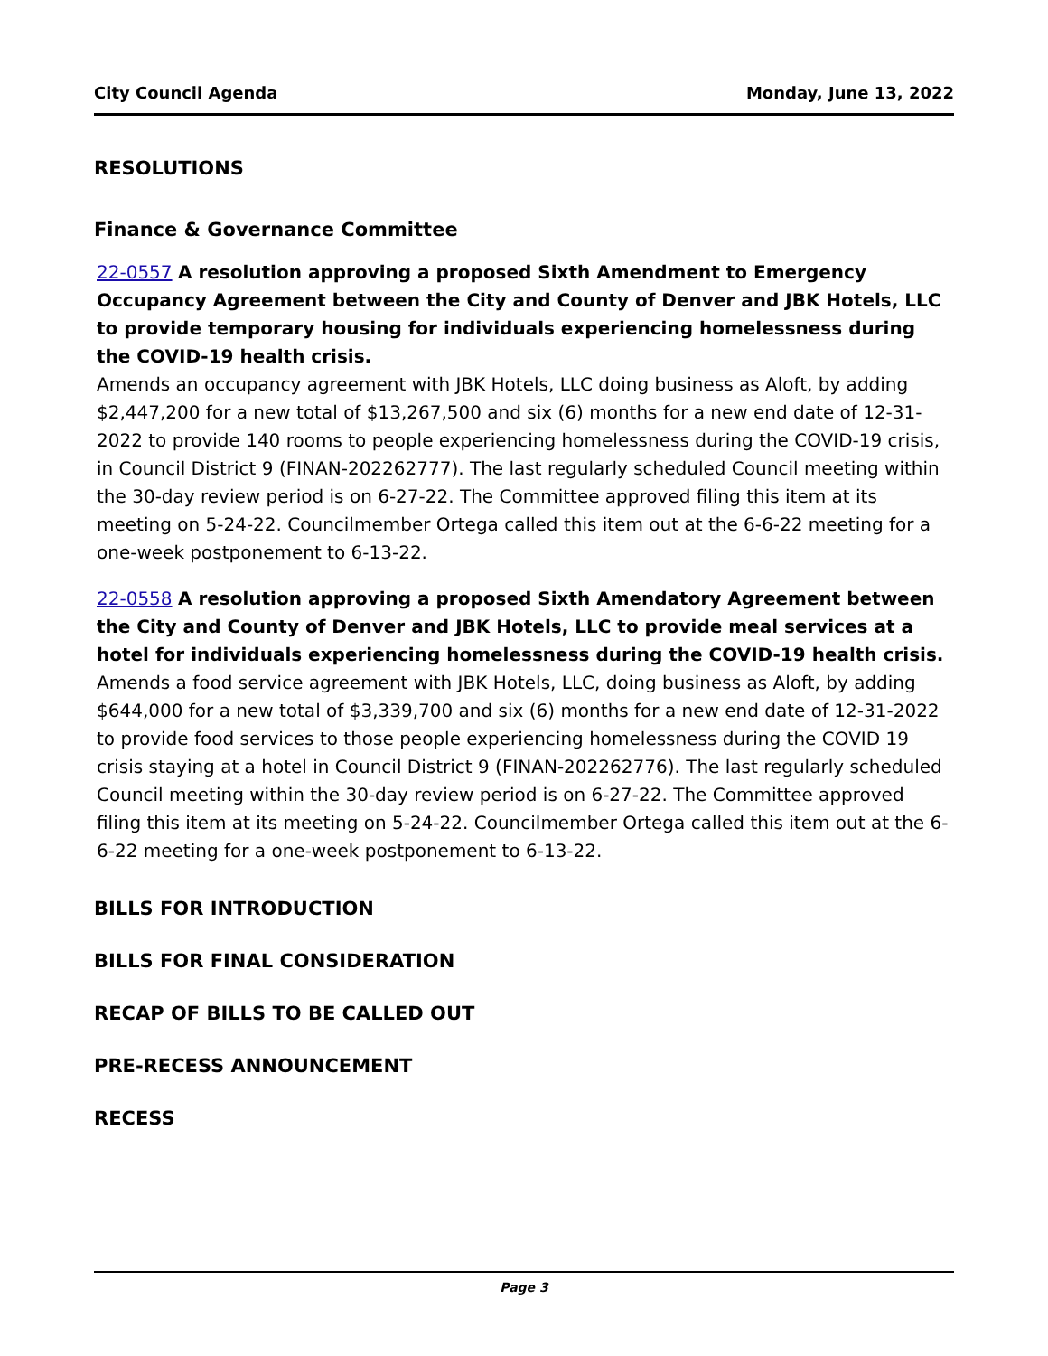City Council Agenda Monday, June 13, 2022
RESOLUTIONS
Finance & Governance Committee
22-0557 A resolution approving a proposed Sixth Amendment to Emergency Occupancy Agreement between the City and County of Denver and JBK Hotels, LLC to provide temporary housing for individuals experiencing homelessness during the COVID-19 health crisis.
Amends an occupancy agreement with JBK Hotels, LLC doing business as Aloft, by adding $2,447,200 for a new total of $13,267,500 and six (6) months for a new end date of 12-31-2022 to provide 140 rooms to people experiencing homelessness during the COVID-19 crisis, in Council District 9 (FINAN-202262777). The last regularly scheduled Council meeting within the 30-day review period is on 6-27-22. The Committee approved filing this item at its meeting on 5-24-22. Councilmember Ortega called this item out at the 6-6-22 meeting for a one-week postponement to 6-13-22.
22-0558 A resolution approving a proposed Sixth Amendatory Agreement between the City and County of Denver and JBK Hotels, LLC to provide meal services at a hotel for individuals experiencing homelessness during the COVID-19 health crisis.
Amends a food service agreement with JBK Hotels, LLC, doing business as Aloft, by adding $644,000 for a new total of $3,339,700 and six (6) months for a new end date of 12-31-2022 to provide food services to those people experiencing homelessness during the COVID 19 crisis staying at a hotel in Council District 9 (FINAN-202262776). The last regularly scheduled Council meeting within the 30-day review period is on 6-27-22. The Committee approved filing this item at its meeting on 5-24-22. Councilmember Ortega called this item out at the 6-6-22 meeting for a one-week postponement to 6-13-22.
BILLS FOR INTRODUCTION
BILLS FOR FINAL CONSIDERATION
RECAP OF BILLS TO BE CALLED OUT
PRE-RECESS ANNOUNCEMENT
RECESS
Page 3